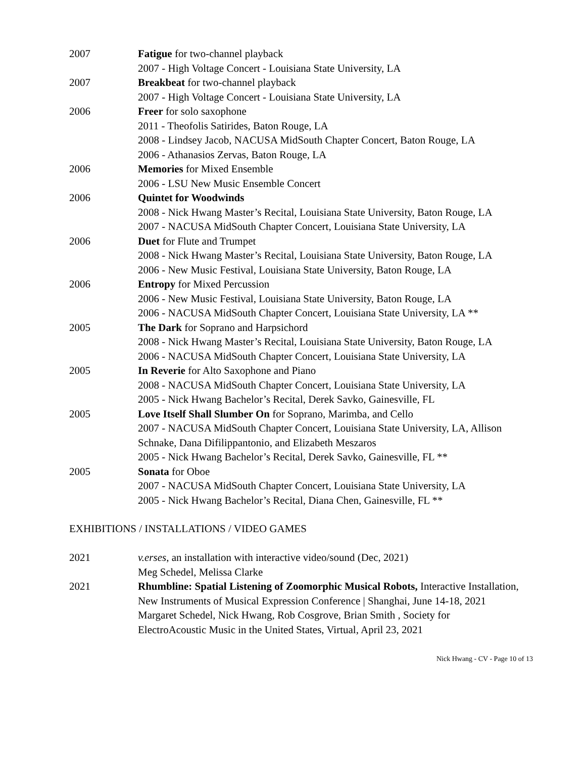2007 Fatigue for two-channel playback
2007 - High Voltage Concert - Louisiana State University, LA
2007 Breakbeat for two-channel playback
2007 - High Voltage Concert - Louisiana State University, LA
2006 Freer for solo saxophone
2011 - Theofolis Satirides, Baton Rouge, LA
2008 - Lindsey Jacob, NACUSA MidSouth Chapter Concert, Baton Rouge, LA
2006 - Athanasios Zervas, Baton Rouge, LA
2006 Memories for Mixed Ensemble
2006 - LSU New Music Ensemble Concert
2006 Quintet for Woodwinds
2008 - Nick Hwang Master’s Recital, Louisiana State University, Baton Rouge, LA
2007 - NACUSA MidSouth Chapter Concert, Louisiana State University, LA
2006 Duet for Flute and Trumpet
2008 - Nick Hwang Master’s Recital, Louisiana State University, Baton Rouge, LA
2006 - New Music Festival, Louisiana State University, Baton Rouge, LA
2006 Entropy for Mixed Percussion
2006 - New Music Festival, Louisiana State University, Baton Rouge, LA
2006 - NACUSA MidSouth Chapter Concert, Louisiana State University, LA **
2005 The Dark for Soprano and Harpsichord
2008 - Nick Hwang Master’s Recital, Louisiana State University, Baton Rouge, LA
2006 - NACUSA MidSouth Chapter Concert, Louisiana State University, LA
2005 In Reverie for Alto Saxophone and Piano
2008 - NACUSA MidSouth Chapter Concert, Louisiana State University, LA
2005 - Nick Hwang Bachelor’s Recital, Derek Savko, Gainesville, FL
2005 Love Itself Shall Slumber On for Soprano, Marimba, and Cello
2007 - NACUSA MidSouth Chapter Concert, Louisiana State University, LA, Allison Schnake, Dana Difilippantonio, and Elizabeth Meszaros
2005 - Nick Hwang Bachelor’s Recital, Derek Savko, Gainesville, FL **
2005 Sonata for Oboe
2007 - NACUSA MidSouth Chapter Concert, Louisiana State University, LA
2005 - Nick Hwang Bachelor’s Recital, Diana Chen, Gainesville, FL **
EXHIBITIONS / INSTALLATIONS / VIDEO GAMES
2021 v.erses, an installation with interactive video/sound (Dec, 2021)
Meg Schedel, Melissa Clarke
2021 Rhumbline: Spatial Listening of Zoomorphic Musical Robots, Interactive Installation, New Instruments of Musical Expression Conference | Shanghai, June 14-18, 2021
Margaret Schedel, Nick Hwang, Rob Cosgrove, Brian Smith , Society for ElectroAcoustic Music in the United States, Virtual, April 23, 2021
Nick Hwang - CV - Page 10 of 13